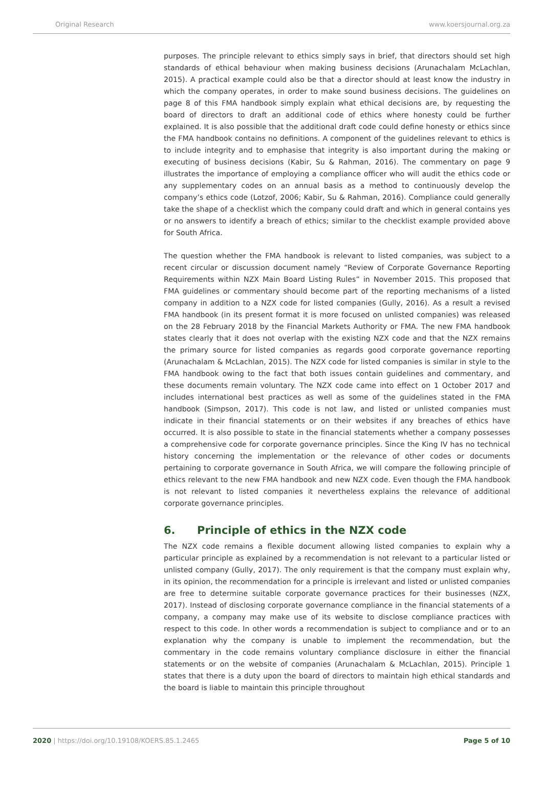Original Research www.koersjournal.org.za
purposes. The principle relevant to ethics simply says in brief, that directors should set high standards of ethical behaviour when making business decisions (Arunachalam McLachlan, 2015). A practical example could also be that a director should at least know the industry in which the company operates, in order to make sound business decisions. The guidelines on page 8 of this FMA handbook simply explain what ethical decisions are, by requesting the board of directors to draft an additional code of ethics where honesty could be further explained. It is also possible that the additional draft code could define honesty or ethics since the FMA handbook contains no definitions. A component of the guidelines relevant to ethics is to include integrity and to emphasise that integrity is also important during the making or executing of business decisions (Kabir, Su & Rahman, 2016). The commentary on page 9 illustrates the importance of employing a compliance officer who will audit the ethics code or any supplementary codes on an annual basis as a method to continuously develop the company’s ethics code (Lotzof, 2006; Kabir, Su & Rahman, 2016). Compliance could generally take the shape of a checklist which the company could draft and which in general contains yes or no answers to identify a breach of ethics; similar to the checklist example provided above for South Africa.
The question whether the FMA handbook is relevant to listed companies, was subject to a recent circular or discussion document namely “Review of Corporate Governance Reporting Requirements within NZX Main Board Listing Rules” in November 2015. This proposed that FMA guidelines or commentary should become part of the reporting mechanisms of a listed company in addition to a NZX code for listed companies (Gully, 2016). As a result a revised FMA handbook (in its present format it is more focused on unlisted companies) was released on the 28 February 2018 by the Financial Markets Authority or FMA. The new FMA handbook states clearly that it does not overlap with the existing NZX code and that the NZX remains the primary source for listed companies as regards good corporate governance reporting (Arunachalam & McLachlan, 2015). The NZX code for listed companies is similar in style to the FMA handbook owing to the fact that both issues contain guidelines and commentary, and these documents remain voluntary. The NZX code came into effect on 1 October 2017 and includes international best practices as well as some of the guidelines stated in the FMA handbook (Simpson, 2017). This code is not law, and listed or unlisted companies must indicate in their financial statements or on their websites if any breaches of ethics have occurred. It is also possible to state in the financial statements whether a company possesses a comprehensive code for corporate governance principles. Since the King IV has no technical history concerning the implementation or the relevance of other codes or documents pertaining to corporate governance in South Africa, we will compare the following principle of ethics relevant to the new FMA handbook and new NZX code. Even though the FMA handbook is not relevant to listed companies it nevertheless explains the relevance of additional corporate governance principles.
6. Principle of ethics in the NZX code
The NZX code remains a flexible document allowing listed companies to explain why a particular principle as explained by a recommendation is not relevant to a particular listed or unlisted company (Gully, 2017). The only requirement is that the company must explain why, in its opinion, the recommendation for a principle is irrelevant and listed or unlisted companies are free to determine suitable corporate governance practices for their businesses (NZX, 2017). Instead of disclosing corporate governance compliance in the financial statements of a company, a company may make use of its website to disclose compliance practices with respect to this code. In other words a recommendation is subject to compliance and or to an explanation why the company is unable to implement the recommendation, but the commentary in the code remains voluntary compliance disclosure in either the financial statements or on the website of companies (Arunachalam & McLachlan, 2015). Principle 1 states that there is a duty upon the board of directors to maintain high ethical standards and the board is liable to maintain this principle throughout
2020 | https://doi.org/10.19108/KOERS.85.1.2465 Page 5 of 10